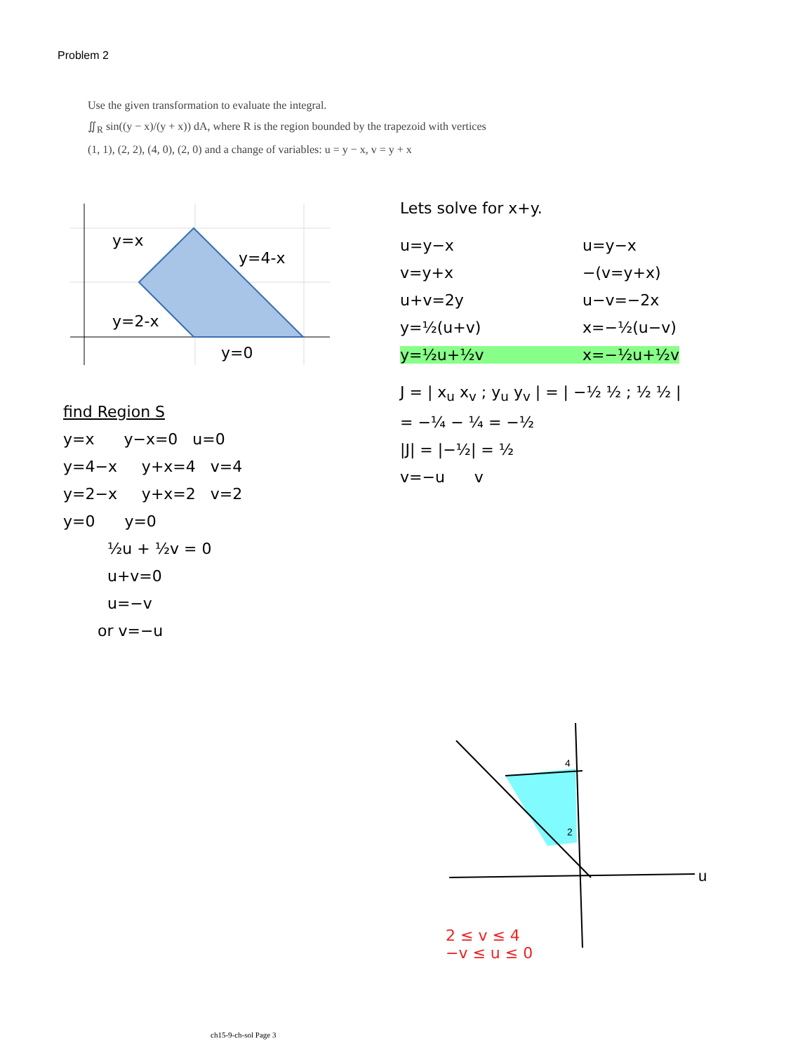Problem 2
Use the given transformation to evaluate the integral.
∬<sub>R</sub> sin((y − x)/(y + x)) dA, where R is the region bounded by the trapezoid with vertices
(1, 1), (2, 2), (4, 0), (2, 0) and a change of variables: u = y − x, v = y + x
y=x
y=4-x
y=2-x
y=0
find Region S
y=x y−x=0 u=0
y=4−x y+x=4 v=4
y=2−x y+x=2 v=2
y=0 y=0
½u + ½v = 0
u+v=0
u=−v
or v=−u
Lets solve for x+y.
u=y−x
v=y+x
u+v=2y
y=½(u+v)
y=½u+½v
u=y−x
−(v=y+x)
u−v=−2x
x=−½(u−v)
x=−½u+½v
J = | x<sub>u</sub> x<sub>v</sub> ; y<sub>u</sub> y<sub>v</sub> | = | −½ ½ ; ½ ½ |
= −¼ − ¼ = −½
|J| = |−½| = ½
v=−u v
4
2
u
2 ≤ v ≤ 4
−v ≤ u ≤ 0
ch15-9-ch-sol Page 3